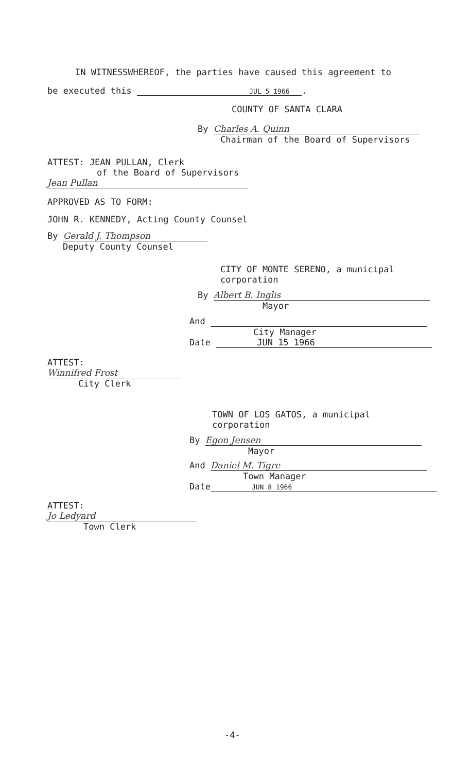IN WITNESSWHEREOF, the parties have caused this agreement to
be executed this JUL 5 1966 .
COUNTY OF SANTA CLARA
By Charles A. Quinn
Chairman of the Board of Supervisors
ATTEST: JEAN PULLAN, Clerk
of the Board of Supervisors
Jean Pullan
APPROVED AS TO FORM:
JOHN R. KENNEDY, Acting County Counsel
By Gerald J. Thompson
Deputy County Counsel
CITY OF MONTE SERENO, a municipal
corporation
By Albert B. Inglis
Mayor
And
City Manager
Date JUN 15 1966
ATTEST:
Winnifred Frost
City Clerk
TOWN OF LOS GATOS, a municipal
corporation
By Egon Jensen
Mayor
And Daniel M. Tigre
Town Manager
Date JUN 8 1966
ATTEST:
Jo Ledyard
Town Clerk
-4-